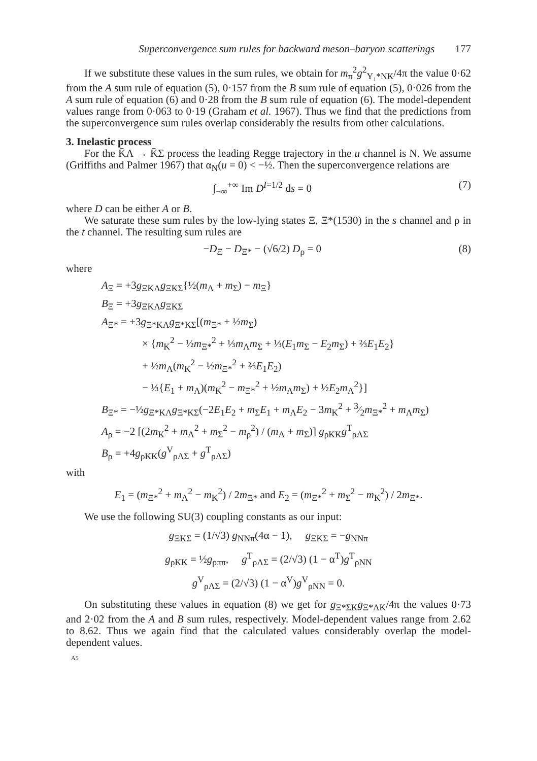Superconvergence sum rules for backward meson–baryon scatterings 177
If we substitute these values in the sum rules, we obtain for m<sub>π</sub><sup>2</sup>g<sup>2</sup><sub>Y₁*NK</sub>/4π the value 0·62 from the A sum rule of equation (5), 0·157 from the B sum rule of equation (5), 0·026 from the A sum rule of equation (6) and 0·28 from the B sum rule of equation (6). The model-dependent values range from 0·063 to 0·19 (Graham et al. 1967). Thus we find that the predictions from the superconvergence sum rules overlap considerably the results from other calculations.
3. Inelastic process
For the K̄Λ → K̄Σ process the leading Regge trajectory in the u channel is N. We assume (Griffiths and Palmer 1967) that α<sub>N</sub>(u = 0) < −½. Then the superconvergence relations are
∫<sub>−∞</sub><sup>+∞</sup> Im D<sup>I=1/2</sup> ds = 0 (7)
where D can be either A or B.
We saturate these sum rules by the low-lying states Ξ, Ξ*(1530) in the s channel and ρ in the t channel. The resulting sum rules are
−D<sub>Ξ</sub> − D<sub>Ξ*</sub> − (√6/2) D<sub>ρ</sub> = 0 (8)
where
A<sub>Ξ</sub> = +3g<sub>ΞKΛ</sub>g<sub>ΞKΣ</sub>{½(m<sub>Λ</sub> + m<sub>Σ</sub>) − m<sub>Ξ</sub>}
B<sub>Ξ</sub> = +3g<sub>ΞKΛ</sub>g<sub>ΞKΣ</sub>
A<sub>Ξ*</sub> = +3g<sub>Ξ*KΛ</sub>g<sub>Ξ*KΣ</sub>[(m<sub>Ξ*</sub> + ½m<sub>Σ</sub>)
× {m<sub>K</sub><sup>2</sup> − ½m<sub>Ξ*</sub><sup>2</sup> + ⅓m<sub>Λ</sub>m<sub>Σ</sub> + ⅓(E<sub>1</sub>m<sub>Σ</sub> − E<sub>2</sub>m<sub>Σ</sub>) + ⅔E<sub>1</sub>E<sub>2</sub>}
+ ½m<sub>Λ</sub>(m<sub>K</sub><sup>2</sup> − ½m<sub>Ξ*</sub><sup>2</sup> + ⅔E<sub>1</sub>E<sub>2</sub>)
− ⅓{E<sub>1</sub> + m<sub>Λ</sub>)(m<sub>K</sub><sup>2</sup> − m<sub>Ξ*</sub><sup>2</sup> + ½m<sub>Λ</sub>m<sub>Σ</sub>) + ½E<sub>2</sub>m<sub>Λ</sub><sup>2</sup>}]
B<sub>Ξ*</sub> = −½g<sub>Ξ*KΛ</sub>g<sub>Ξ*KΣ</sub>(−2E<sub>1</sub>E<sub>2</sub> + m<sub>Σ</sub>E<sub>1</sub> + m<sub>Λ</sub>E<sub>2</sub> − 3m<sub>K</sub><sup>2</sup> + 3⁄2m<sub>Ξ*</sub><sup>2</sup> + m<sub>Λ</sub>m<sub>Σ</sub>)
A<sub>ρ</sub> = −2 [(2m<sub>K</sub><sup>2</sup> + m<sub>Λ</sub><sup>2</sup> + m<sub>Σ</sub><sup>2</sup> − m<sub>ρ</sub><sup>2</sup>) / (m<sub>Λ</sub> + m<sub>Σ</sub>)] g<sub>ρKK</sub>g<sup>T</sup><sub>ρΛΣ</sub>
B<sub>ρ</sub> = +4g<sub>ρKK</sub>(g<sup>V</sup><sub>ρΛΣ</sub> + g<sup>T</sup><sub>ρΛΣ</sub>)
with
E<sub>1</sub> = (m<sub>Ξ*</sub><sup>2</sup> + m<sub>Λ</sub><sup>2</sup> − m<sub>K</sub><sup>2</sup>) / 2m<sub>Ξ*</sub> and E<sub>2</sub> = (m<sub>Ξ*</sub><sup>2</sup> + m<sub>Σ</sub><sup>2</sup> − m<sub>K</sub><sup>2</sup>) / 2m<sub>Ξ*</sub>.
We use the following SU(3) coupling constants as our input:
g<sub>ΞKΣ</sub> = (1/√3) g<sub>NNπ</sub>(4α − 1), g<sub>ΞKΣ</sub> = −g<sub>NNπ</sub>
g<sub>ρKK</sub> = ½g<sub>ρππ</sub>, g<sup>T</sup><sub>ρΛΣ</sub> = (2/√3) (1 − α<sup>T</sup>)g<sup>T</sup><sub>ρNN</sub>
g<sup>V</sup><sub>ρΛΣ</sub> = (2/√3) (1 − α<sup>V</sup>)g<sup>V</sup><sub>ρNN</sub> = 0.
On substituting these values in equation (8) we get for g<sub>Ξ*ΣK</sub>g<sub>Ξ*ΛK</sub>/4π the values 0·73 and 2·02 from the A and B sum rules, respectively. Model-dependent values range from 2.62 to 8.62. Thus we again find that the calculated values considerably overlap the model-dependent values.
A5